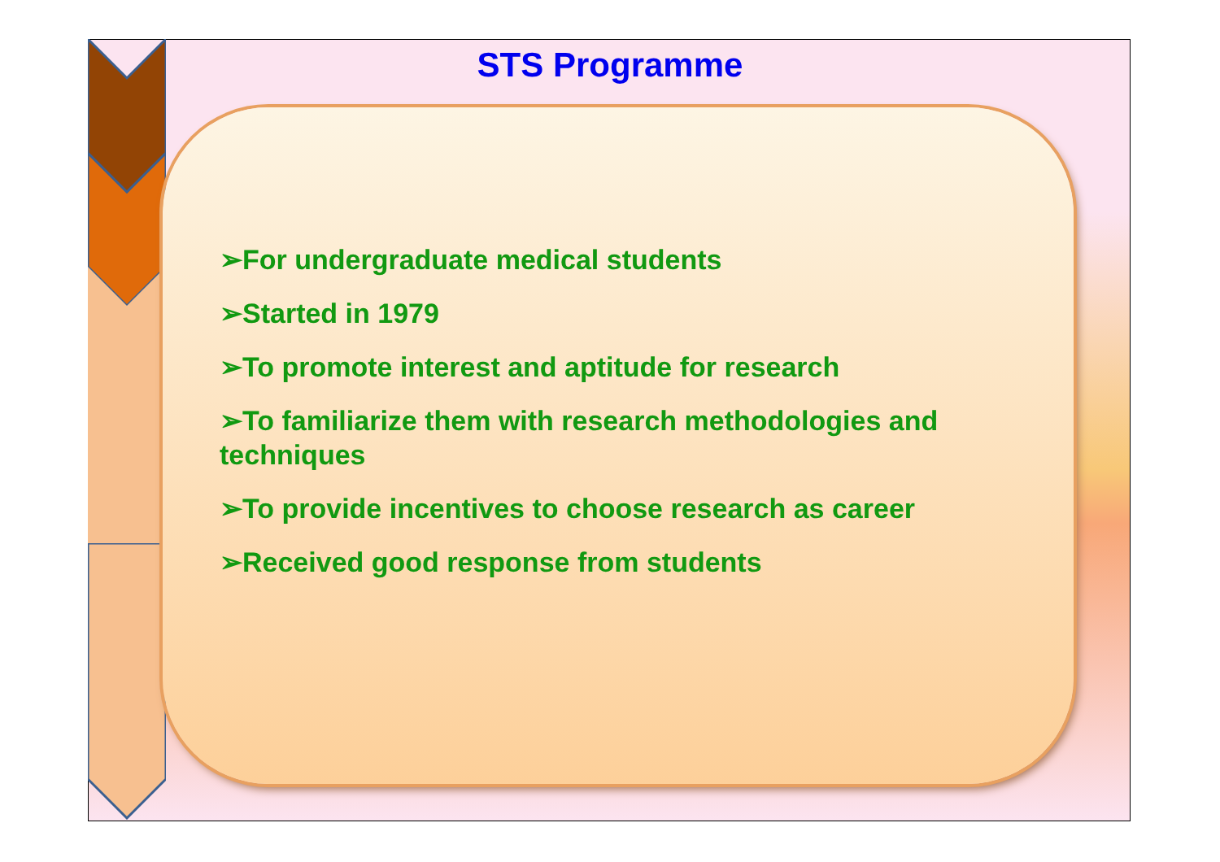STS Programme
➢For undergraduate medical students
➢Started in 1979
➢To promote interest and aptitude for research
➢To familiarize them with research methodologies and techniques
➢To provide incentives to choose research as career
➢Received good response from students